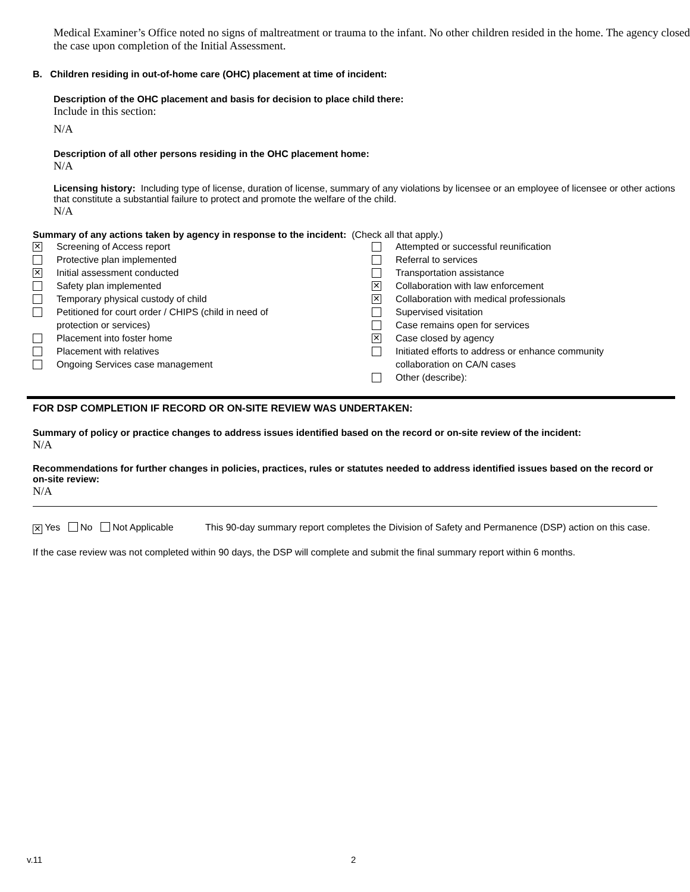Medical Examiner’s Office noted no signs of maltreatment or trauma to the infant. No other children resided in the home. The agency closed the case upon completion of the Initial Assessment.
B. Children residing in out-of-home care (OHC) placement at time of incident:
Description of the OHC placement and basis for decision to place child there:
Include in this section:
N/A
Description of all other persons residing in the OHC placement home:
N/A
Licensing history: Including type of license, duration of license, summary of any violations by licensee or an employee of licensee or other actions that constitute a substantial failure to protect and promote the welfare of the child.
N/A
Summary of any actions taken by agency in response to the incident: (Check all that apply.)
✕ Screening of Access report
Protective plan implemented
✕ Initial assessment conducted
Safety plan implemented
Temporary physical custody of child
Petitioned for court order / CHIPS (child in need of
protection or services)
Placement into foster home
Placement with relatives
Ongoing Services case management
Attempted or successful reunification
Referral to services
Transportation assistance
✕ Collaboration with law enforcement
✕ Collaboration with medical professionals
Supervised visitation
Case remains open for services
✕ Case closed by agency
Initiated efforts to address or enhance community
collaboration on CA/N cases
Other (describe):
FOR DSP COMPLETION IF RECORD OR ON-SITE REVIEW WAS UNDERTAKEN:
Summary of policy or practice changes to address issues identified based on the record or on-site review of the incident:
N/A
Recommendations for further changes in policies, practices, rules or statutes needed to address identified issues based on the record or on-site review:
N/A
✕ Yes No Not Applicable This 90-day summary report completes the Division of Safety and Permanence (DSP) action on this case.
If the case review was not completed within 90 days, the DSP will complete and submit the final summary report within 6 months.
v.11 2